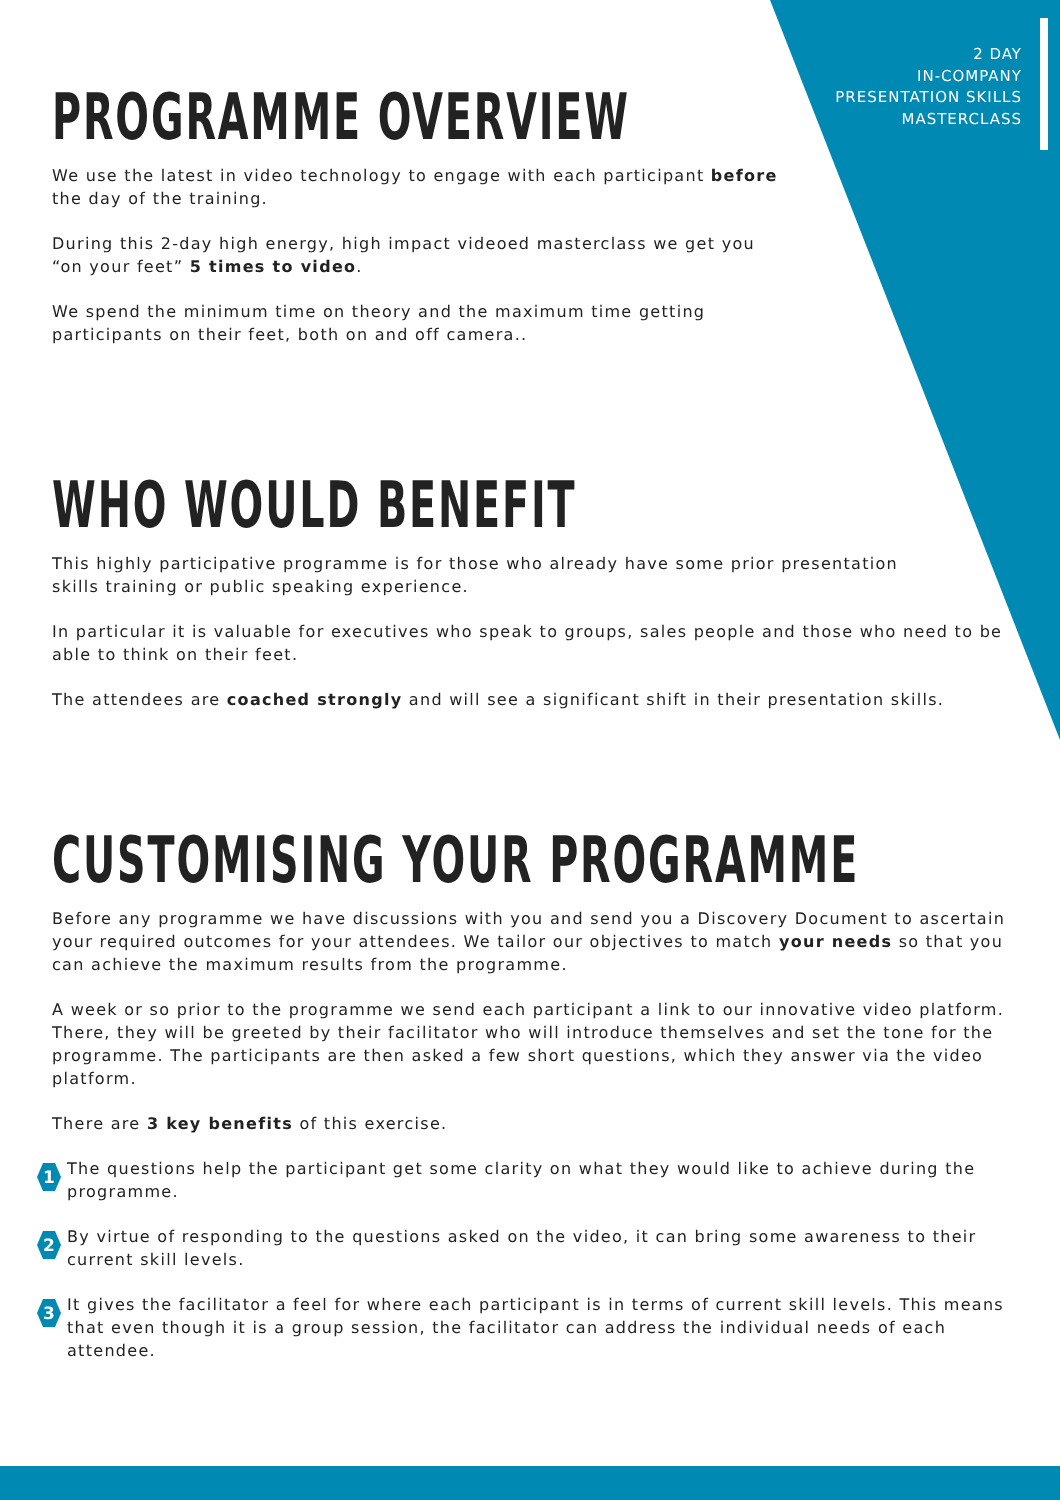2 DAY
IN-COMPANY
PRESENTATION SKILLS
MASTERCLASS
PROGRAMME OVERVIEW
We use the latest in video technology to engage with each participant before
the day of the training.
During this 2-day high energy, high impact videoed masterclass we get you
“on your feet” 5 times to video.
We spend the minimum time on theory and the maximum time getting
participants on their feet, both on and off camera..
WHO WOULD BENEFIT
This highly participative programme is for those who already have some prior presentation
skills training or public speaking experience.
In particular it is valuable for executives who speak to groups, sales people and those who need to be able to think on their feet.
The attendees are coached strongly and will see a significant shift in their presentation skills.
CUSTOMISING YOUR PROGRAMME
Before any programme we have discussions with you and send you a Discovery Document to ascertain your required outcomes for your attendees. We tailor our objectives to match your needs so that you can achieve the maximum results from the programme.
A week or so prior to the programme we send each participant a link to our innovative video platform. There, they will be greeted by their facilitator who will introduce themselves and set the tone for the programme. The participants are then asked a few short questions, which they answer via the video platform.
There are 3 key benefits of this exercise.
1
The questions help the participant get some clarity on what they would like to achieve during the programme.
2
By virtue of responding to the questions asked on the video, it can bring some awareness to their current skill levels.
3
It gives the facilitator a feel for where each participant is in terms of current skill levels. This means that even though it is a group session, the facilitator can address the individual needs of each attendee.